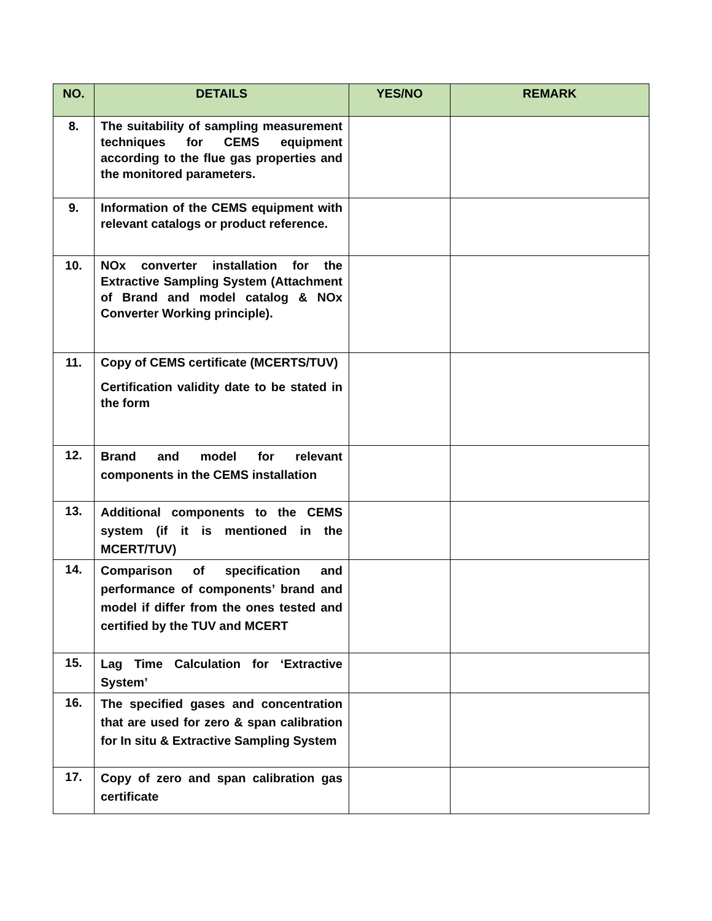| NO. | DETAILS | YES/NO | REMARK |
| --- | --- | --- | --- |
| 8. | The suitability of sampling measurement techniques for CEMS equipment according to the flue gas properties and the monitored parameters. | | |
| 9. | Information of the CEMS equipment with relevant catalogs or product reference. | | |
| 10. | NOx converter installation for the Extractive Sampling System (Attachment of Brand and model catalog & NOx Converter Working principle). | | |
| 11. | Copy of CEMS certificate (MCERTS/TUV) Certification validity date to be stated in the form | | |
| 12. | Brand and model for relevant components in the CEMS installation | | |
| 13. | Additional components to the CEMS system (if it is mentioned in the MCERT/TUV) | | |
| 14. | Comparison of specification and performance of components’ brand and model if differ from the ones tested and certified by the TUV and MCERT | | |
| 15. | Lag Time Calculation for ‘Extractive System’ | | |
| 16. | The specified gases and concentration that are used for zero & span calibration for In situ & Extractive Sampling System | | |
| 17. | Copy of zero and span calibration gas certificate | | |